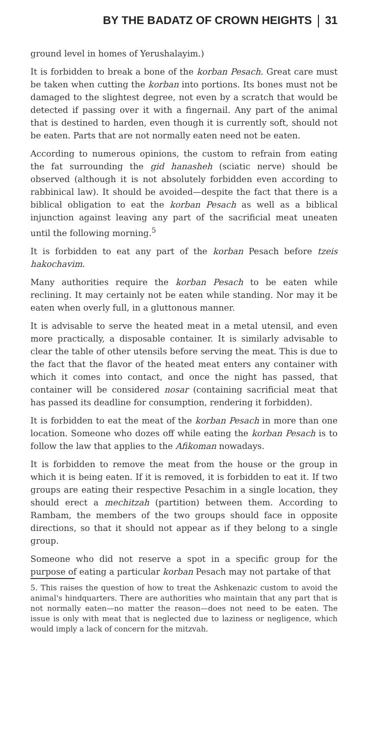BY THE BADATZ OF CROWN HEIGHTS 31
ground level in homes of Yerushalayim.)
It is forbidden to break a bone of the korban Pesach. Great care must be taken when cutting the korban into portions. Its bones must not be damaged to the slightest degree, not even by a scratch that would be detected if passing over it with a fingernail. Any part of the animal that is destined to harden, even though it is currently soft, should not be eaten. Parts that are not normally eaten need not be eaten.
According to numerous opinions, the custom to refrain from eating the fat surrounding the gid hanasheh (sciatic nerve) should be observed (although it is not absolutely forbidden even according to rabbinical law). It should be avoided—despite the fact that there is a biblical obligation to eat the korban Pesach as well as a biblical injunction against leaving any part of the sacrificial meat uneaten until the following morning.<sup>5</sup>
It is forbidden to eat any part of the korban Pesach before tzeis hakochavim.
Many authorities require the korban Pesach to be eaten while reclining. It may certainly not be eaten while standing. Nor may it be eaten when overly full, in a gluttonous manner.
It is advisable to serve the heated meat in a metal utensil, and even more practically, a disposable container. It is similarly advisable to clear the table of other utensils before serving the meat. This is due to the fact that the flavor of the heated meat enters any container with which it comes into contact, and once the night has passed, that container will be considered nosar (containing sacrificial meat that has passed its deadline for consumption, rendering it forbidden).
It is forbidden to eat the meat of the korban Pesach in more than one location. Someone who dozes off while eating the korban Pesach is to follow the law that applies to the Afikoman nowadays.
It is forbidden to remove the meat from the house or the group in which it is being eaten. If it is removed, it is forbidden to eat it. If two groups are eating their respective Pesachim in a single location, they should erect a mechitzah (partition) between them. According to Rambam, the members of the two groups should face in opposite directions, so that it should not appear as if they belong to a single group.
Someone who did not reserve a spot in a specific group for the purpose of eating a particular korban Pesach may not partake of that
5. This raises the question of how to treat the Ashkenazic custom to avoid the animal's hindquarters. There are authorities who maintain that any part that is not normally eaten—no matter the reason—does not need to be eaten. The issue is only with meat that is neglected due to laziness or negligence, which would imply a lack of concern for the mitzvah.